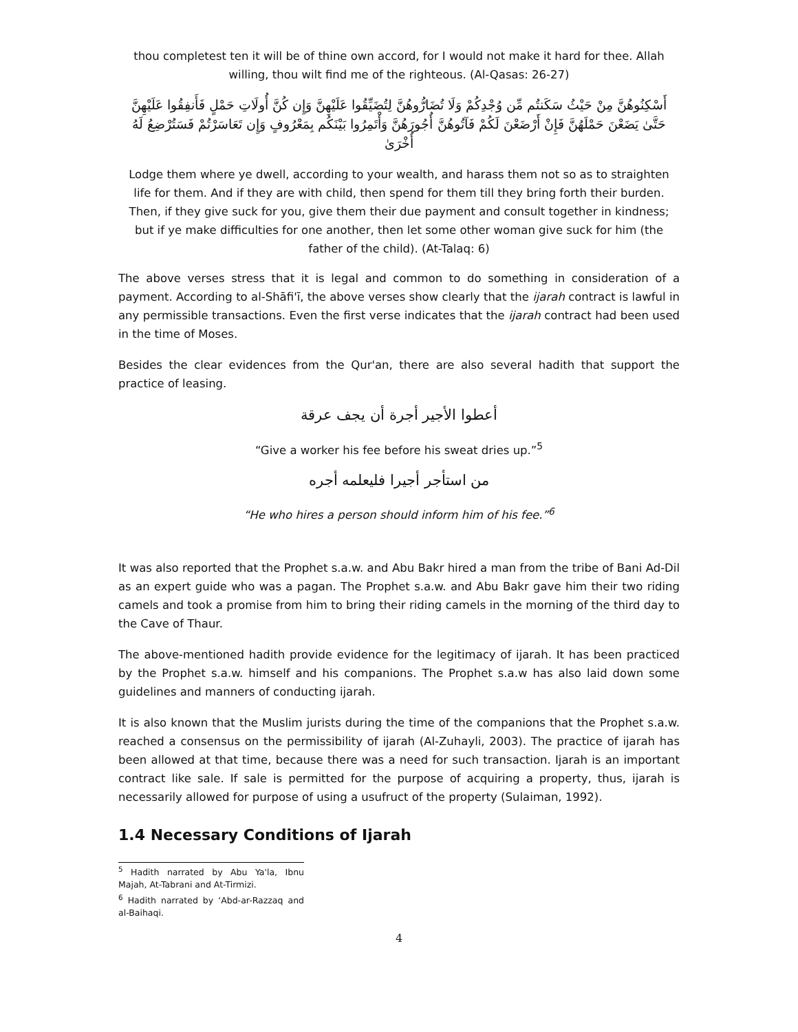thou completest ten it will be of thine own accord, for I would not make it hard for thee. Allah willing, thou wilt find me of the righteous. (Al-Qasas: 26-27)
أَسْكِنُوهُنَّ مِنْ حَيْثُ سَكَنتُم مِّن وُجْدِكُمْ وَلَا تُضَارُّوهُنَّ لِتُضَيِّقُوا عَلَيْهِنَّ وَإِن كُنَّ أُولَاتِ حَمْلٍ فَأَنفِقُوا عَلَيْهِنَّ حَتَّىٰ يَضَعْنَ حَمْلَهُنَّ فَإِنْ أَرْضَعْنَ لَكُمْ فَآتُوهُنَّ أُجُورَهُنَّ وَأْتَمِرُوا بَيْنَكُم بِمَعْرُوفٍ وَإِن تَعَاسَرْتُمْ فَسَتُرْضِعُ لَهُ أُخْرَىٰ
Lodge them where ye dwell, according to your wealth, and harass them not so as to straighten life for them. And if they are with child, then spend for them till they bring forth their burden. Then, if they give suck for you, give them their due payment and consult together in kindness; but if ye make difficulties for one another, then let some other woman give suck for him (the father of the child). (At-Talaq: 6)
The above verses stress that it is legal and common to do something in consideration of a payment. According to al-Shāfi'ī, the above verses show clearly that the ijarah contract is lawful in any permissible transactions. Even the first verse indicates that the ijarah contract had been used in the time of Moses.
Besides the clear evidences from the Qur'an, there are also several hadith that support the practice of leasing.
أعطوا الأجير أجرة أن يجف عرقة
“Give a worker his fee before his sweat dries up.”<sup>5</sup>
من استأجر أجيرا فليعلمه أجره
“He who hires a person should inform him of his fee.”<sup>6</sup>
It was also reported that the Prophet s.a.w. and Abu Bakr hired a man from the tribe of Bani Ad-Dil as an expert guide who was a pagan. The Prophet s.a.w. and Abu Bakr gave him their two riding camels and took a promise from him to bring their riding camels in the morning of the third day to the Cave of Thaur.
The above-mentioned hadith provide evidence for the legitimacy of ijarah. It has been practiced by the Prophet s.a.w. himself and his companions. The Prophet s.a.w has also laid down some guidelines and manners of conducting ijarah.
It is also known that the Muslim jurists during the time of the companions that the Prophet s.a.w. reached a consensus on the permissibility of ijarah (Al-Zuhayli, 2003). The practice of ijarah has been allowed at that time, because there was a need for such transaction. Ijarah is an important contract like sale. If sale is permitted for the purpose of acquiring a property, thus, ijarah is necessarily allowed for purpose of using a usufruct of the property (Sulaiman, 1992).
1.4 Necessary Conditions of Ijarah
<sup>5</sup> Hadith narrated by Abu Ya'la, Ibnu Majah, At-Tabrani and At-Tirmizi.
<sup>6</sup> Hadith narrated by ‘Abd-ar-Razzaq and al-Baihaqi.
4